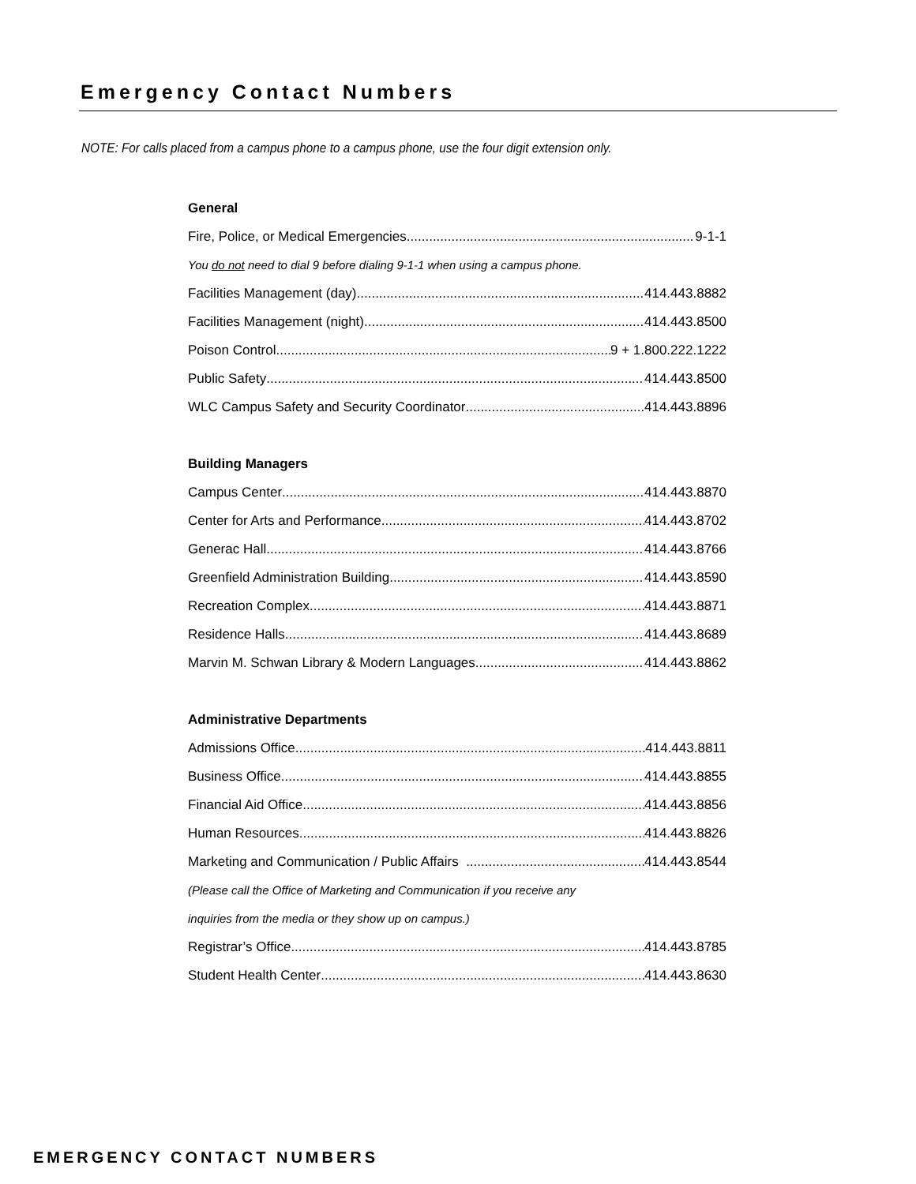Emergency Contact Numbers
NOTE: For calls placed from a campus phone to a campus phone, use the four digit extension only.
General
Fire, Police, or Medical Emergencies 9-1-1
You do not need to dial 9 before dialing 9-1-1 when using a campus phone.
Facilities Management (day) 414.443.8882
Facilities Management (night) 414.443.8500
Poison Control 9 + 1.800.222.1222
Public Safety 414.443.8500
WLC Campus Safety and Security Coordinator 414.443.8896
Building Managers
Campus Center 414.443.8870
Center for Arts and Performance 414.443.8702
Generac Hall 414.443.8766
Greenfield Administration Building 414.443.8590
Recreation Complex 414.443.8871
Residence Halls 414.443.8689
Marvin M. Schwan Library & Modern Languages 414.443.8862
Administrative Departments
Admissions Office 414.443.8811
Business Office 414.443.8855
Financial Aid Office 414.443.8856
Human Resources 414.443.8826
Marketing and Communication / Public Affairs 414.443.8544
(Please call the Office of Marketing and Communication if you receive any
inquiries from the media or they show up on campus.)
Registrar’s Office 414.443.8785
Student Health Center 414.443.8630
EMERGENCY CONTACT NUMBERS